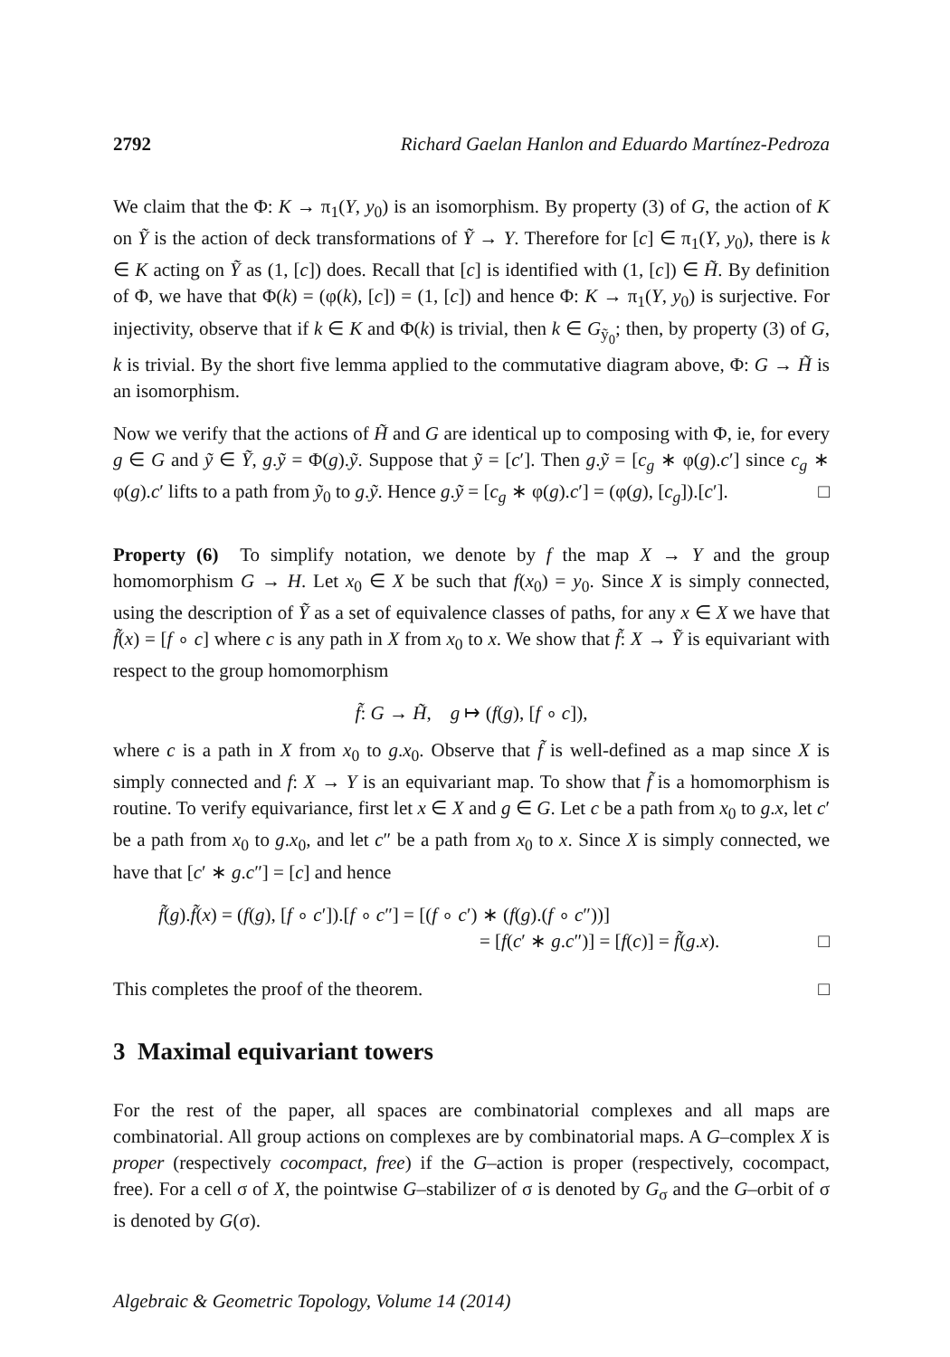2792 Richard Gaelan Hanlon and Eduardo Martínez-Pedroza
We claim that the Φ: K → π<sub>1</sub>(Y, y<sub>0</sub>) is an isomorphism. By property (3) of G, the action of K on Ỹ is the action of deck transformations of Ỹ → Y. Therefore for [c] ∈ π<sub>1</sub>(Y, y<sub>0</sub>), there is k ∈ K acting on Ỹ as (1, [c]) does. Recall that [c] is identified with (1, [c]) ∈ H̃. By definition of Φ, we have that Φ(k) = (φ(k), [c]) = (1, [c]) and hence Φ: K → π<sub>1</sub>(Y, y<sub>0</sub>) is surjective. For injectivity, observe that if k ∈ K and Φ(k) is trivial, then k ∈ G<sub>ỹ<sub>0</sub></sub>; then, by property (3) of G, k is trivial. By the short five lemma applied to the commutative diagram above, Φ: G → H̃ is an isomorphism.
Now we verify that the actions of H̃ and G are identical up to composing with Φ, ie, for every g ∈ G and ỹ ∈ Ỹ, g.ỹ = Φ(g).ỹ. Suppose that ỹ = [c′]. Then g.ỹ = [c<sub>g</sub> ∗ φ(g).c′] since c<sub>g</sub> ∗ φ(g).c′ lifts to a path from ỹ<sub>0</sub> to g.ỹ. Hence g.ỹ = [c<sub>g</sub> ∗ φ(g).c′] = (φ(g), [c<sub>g</sub>]).[c′]. □
Property (6) To simplify notation, we denote by f the map X → Y and the group homomorphism G → H. Let x<sub>0</sub> ∈ X be such that f(x<sub>0</sub>) = y<sub>0</sub>. Since X is simply connected, using the description of Ỹ as a set of equivalence classes of paths, for any x ∈ X we have that f̃(x) = [f ∘ c] where c is any path in X from x<sub>0</sub> to x. We show that f̃: X → Ỹ is equivariant with respect to the group homomorphism
f̃: G → H̃, g ↦ (f(g), [f ∘ c]),
where c is a path in X from x<sub>0</sub> to g.x<sub>0</sub>. Observe that f̃ is well-defined as a map since X is simply connected and f: X → Y is an equivariant map. To show that f̃ is a homomorphism is routine. To verify equivariance, first let x ∈ X and g ∈ G. Let c be a path from x<sub>0</sub> to g.x, let c′ be a path from x<sub>0</sub> to g.x<sub>0</sub>, and let c″ be a path from x<sub>0</sub> to x. Since X is simply connected, we have that [c′ ∗ g.c″] = [c] and hence
f̃(g).f̃(x) = (f(g), [f ∘ c′]).[f ∘ c″] = [(f ∘ c′) ∗ (f(g).(f ∘ c″))]
= [f(c′ ∗ g.c″)] = [f(c)] = f̃(g.x). □
This completes the proof of the theorem. □
3 Maximal equivariant towers
For the rest of the paper, all spaces are combinatorial complexes and all maps are combinatorial. All group actions on complexes are by combinatorial maps. A G–complex X is proper (respectively cocompact, free) if the G–action is proper (respectively, cocompact, free). For a cell σ of X, the pointwise G–stabilizer of σ is denoted by G<sub>σ</sub> and the G–orbit of σ is denoted by G(σ).
Algebraic & Geometric Topology, Volume 14 (2014)